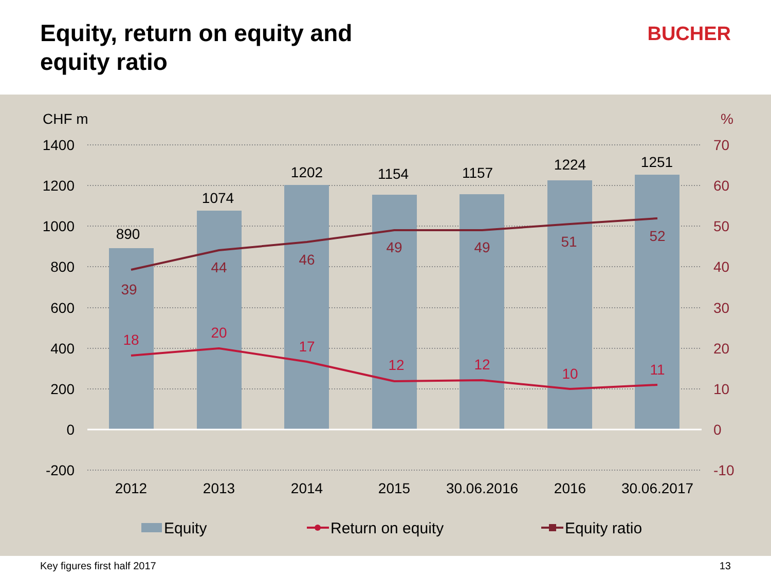Equity, return on equity and
equity ratio
BUCHER
CHF m
%
1400
1200
1000
800
600
400
200
0
-200
70
60
50
40
30
20
10
0
-10
890
1074
1202
1154
1157
1224
1251
2012
2013
2014
2015
30.06.2016
2016
30.06.2017
39
44
46
49
49
51
52
18
20
17
12
12
10
11
Equity
Return on equity
Equity ratio
Key figures first half 2017 13